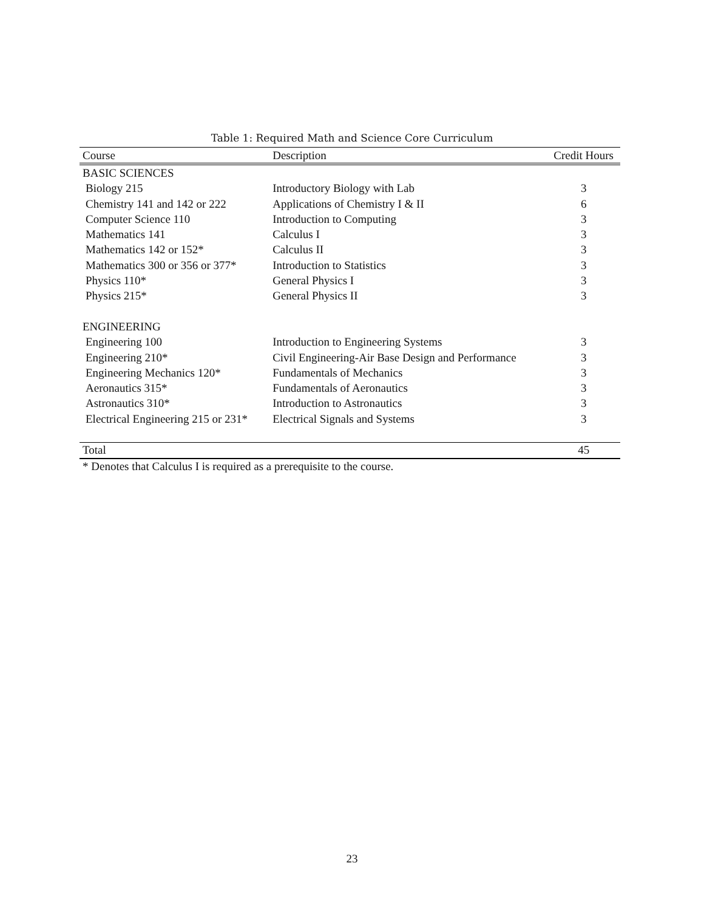Table 1: Required Math and Science Core Curriculum
| Course | Description | Credit Hours |
| --- | --- | --- |
| BASIC SCIENCES | | |
| Biology 215 | Introductory Biology with Lab | 3 |
| Chemistry 141 and 142 or 222 | Applications of Chemistry I & II | 6 |
| Computer Science 110 | Introduction to Computing | 3 |
| Mathematics 141 | Calculus I | 3 |
| Mathematics 142 or 152* | Calculus II | 3 |
| Mathematics 300 or 356 or 377* | Introduction to Statistics | 3 |
| Physics 110* | General Physics I | 3 |
| Physics 215* | General Physics II | 3 |
| ENGINEERING | | |
| Engineering 100 | Introduction to Engineering Systems | 3 |
| Engineering 210* | Civil Engineering-Air Base Design and Performance | 3 |
| Engineering Mechanics 120* | Fundamentals of Mechanics | 3 |
| Aeronautics 315* | Fundamentals of Aeronautics | 3 |
| Astronautics 310* | Introduction to Astronautics | 3 |
| Electrical Engineering 215 or 231* | Electrical Signals and Systems | 3 |
| Total | | 45 |
* Denotes that Calculus I is required as a prerequisite to the course.
23